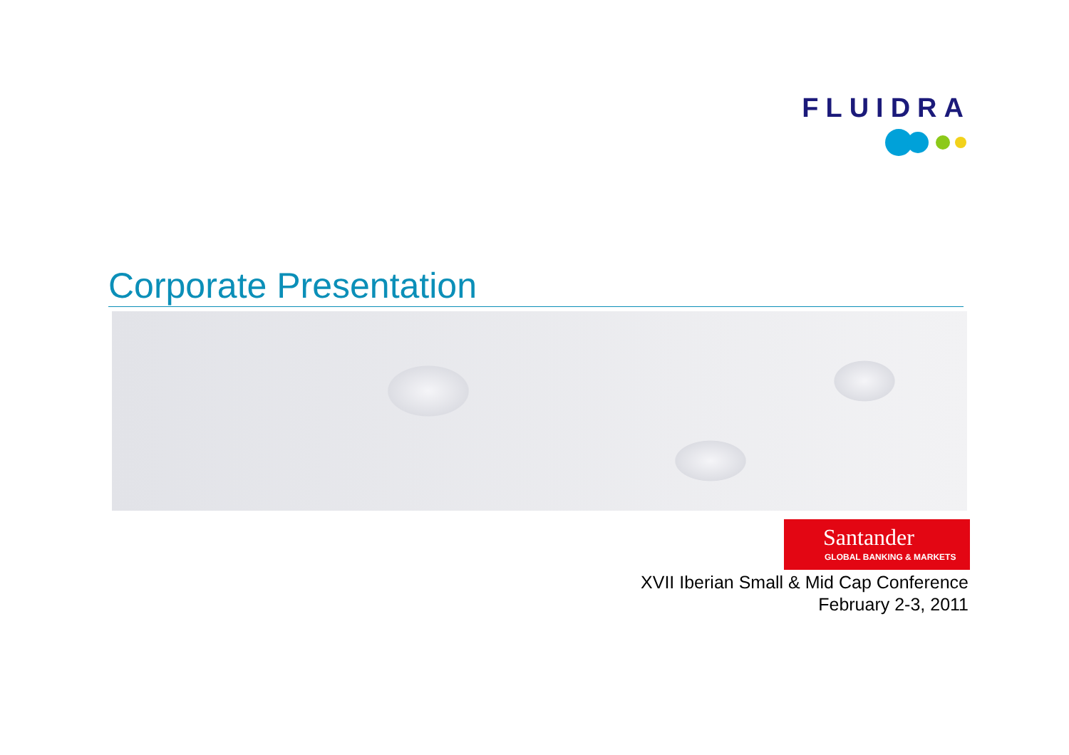FLUIDRA
Corporate Presentation
Santander
GLOBAL BANKING & MARKETS
XVII Iberian Small & Mid Cap Conference
February 2-3, 2011